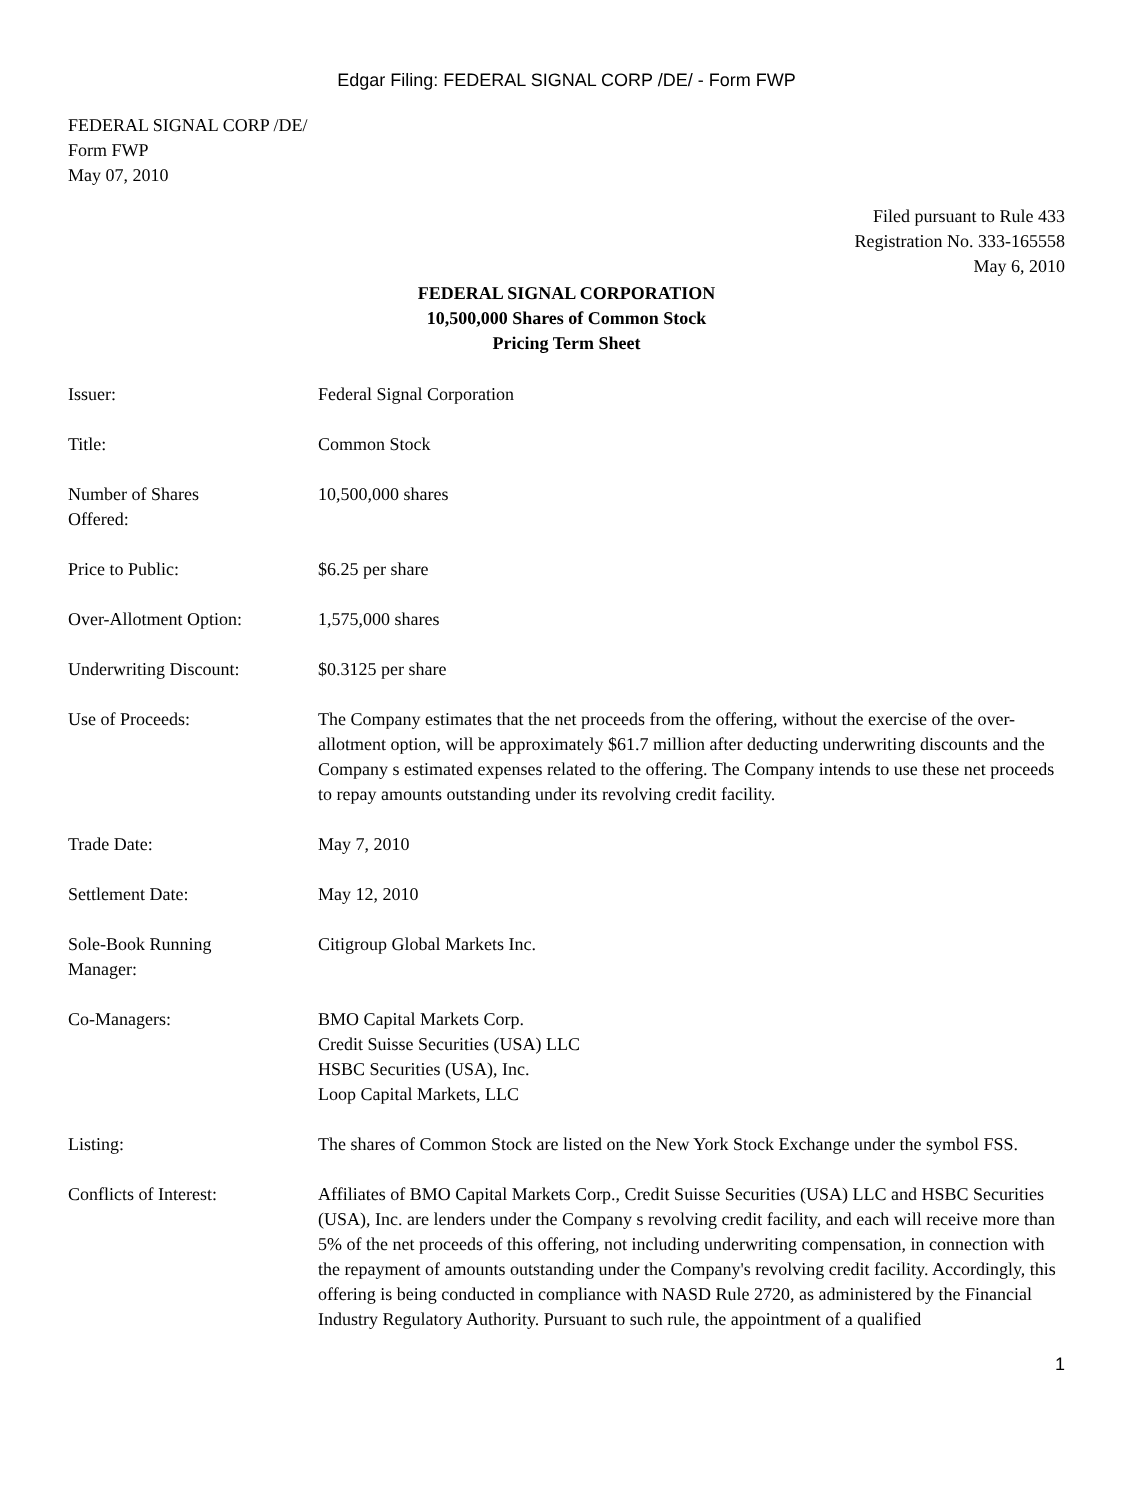Edgar Filing: FEDERAL SIGNAL CORP /DE/ - Form FWP
FEDERAL SIGNAL CORP /DE/
Form FWP
May 07, 2010
Filed pursuant to Rule 433
Registration No. 333-165558
May 6, 2010
FEDERAL SIGNAL CORPORATION
10,500,000 Shares of Common Stock
Pricing Term Sheet
| Issuer: | Federal Signal Corporation |
| Title: | Common Stock |
| Number of Shares Offered: | 10,500,000 shares |
| Price to Public: | $6.25 per share |
| Over-Allotment Option: | 1,575,000 shares |
| Underwriting Discount: | $0.3125 per share |
| Use of Proceeds: | The Company estimates that the net proceeds from the offering, without the exercise of the over-allotment option, will be approximately $61.7 million after deducting underwriting discounts and the Company s estimated expenses related to the offering. The Company intends to use these net proceeds to repay amounts outstanding under its revolving credit facility. |
| Trade Date: | May 7, 2010 |
| Settlement Date: | May 12, 2010 |
| Sole-Book Running Manager: | Citigroup Global Markets Inc. |
| Co-Managers: | BMO Capital Markets Corp. Credit Suisse Securities (USA) LLC HSBC Securities (USA), Inc. Loop Capital Markets, LLC |
| Listing: | The shares of Common Stock are listed on the New York Stock Exchange under the symbol FSS. |
| Conflicts of Interest: | Affiliates of BMO Capital Markets Corp., Credit Suisse Securities (USA) LLC and HSBC Securities (USA), Inc. are lenders under the Company s revolving credit facility, and each will receive more than 5% of the net proceeds of this offering, not including underwriting compensation, in connection with the repayment of amounts outstanding under the Company's revolving credit facility. Accordingly, this offering is being conducted in compliance with NASD Rule 2720, as administered by the Financial Industry Regulatory Authority. Pursuant to such rule, the appointment of a qualified |
1